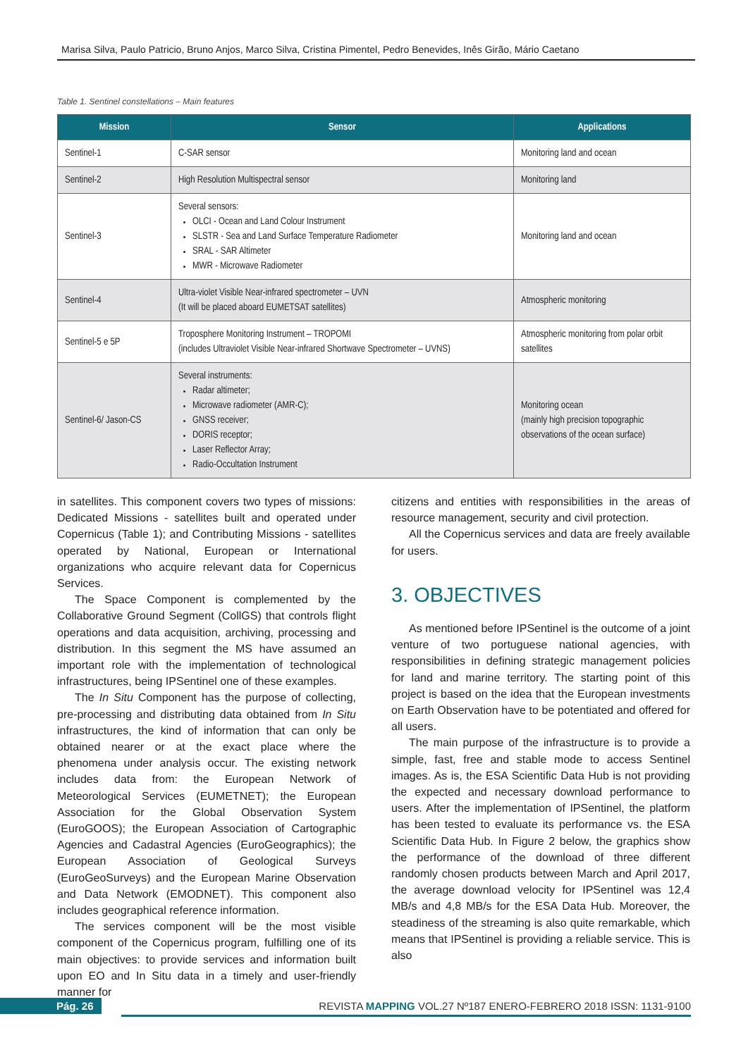Marisa Silva, Paulo Patricio, Bruno Anjos, Marco Silva, Cristina Pimentel, Pedro Benevides, Inês Girão, Mário Caetano
Table 1. Sentinel constellations – Main features
| Mission | Sensor | Applications |
| --- | --- | --- |
| Sentinel-1 | C-SAR sensor | Monitoring land and ocean |
| Sentinel-2 | High Resolution Multispectral sensor | Monitoring land |
| Sentinel-3 | Several sensors: OLCI - Ocean and Land Colour Instrument SLSTR - Sea and Land Surface Temperature Radiometer SRAL - SAR Altimeter MWR - Microwave Radiometer | Monitoring land and ocean |
| Sentinel-4 | Ultra-violet Visible Near-infrared spectrometer – UVN (It will be placed aboard EUMETSAT satellites) | Atmospheric monitoring |
| Sentinel-5 e 5P | Troposphere Monitoring Instrument – TROPOMI (includes Ultraviolet Visible Near-infrared Shortwave Spectrometer – UVNS) | Atmospheric monitoring from polar orbit satellites |
| Sentinel-6/ Jason-CS | Several instruments: Radar altimeter; Microwave radiometer (AMR-C); GNSS receiver; DORIS receptor; Laser Reflector Array; Radio-Occultation Instrument | Monitoring ocean (mainly high precision topographic observations of the ocean surface) |
in satellites. This component covers two types of missions: Dedicated Missions - satellites built and operated under Copernicus (Table 1); and Contributing Missions - satellites operated by National, European or International organizations who acquire relevant data for Copernicus Services.
The Space Component is complemented by the Collaborative Ground Segment (CollGS) that controls flight operations and data acquisition, archiving, processing and distribution. In this segment the MS have assumed an important role with the implementation of technological infrastructures, being IPSentinel one of these examples.
The In Situ Component has the purpose of collecting, pre-processing and distributing data obtained from In Situ infrastructures, the kind of information that can only be obtained nearer or at the exact place where the phenomena under analysis occur. The existing network includes data from: the European Network of Meteorological Services (EUMETNET); the European Association for the Global Observation System (EuroGOOS); the European Association of Cartographic Agencies and Cadastral Agencies (EuroGeographics); the European Association of Geological Surveys (EuroGeoSurveys) and the European Marine Observation and Data Network (EMODNET). This component also includes geographical reference information.
The services component will be the most visible component of the Copernicus program, fulfilling one of its main objectives: to provide services and information built upon EO and In Situ data in a timely and user-friendly manner for
citizens and entities with responsibilities in the areas of resource management, security and civil protection.
All the Copernicus services and data are freely available for users.
3. OBJECTIVES
As mentioned before IPSentinel is the outcome of a joint venture of two portuguese national agencies, with responsibilities in defining strategic management policies for land and marine territory. The starting point of this project is based on the idea that the European investments on Earth Observation have to be potentiated and offered for all users.
The main purpose of the infrastructure is to provide a simple, fast, free and stable mode to access Sentinel images. As is, the ESA Scientific Data Hub is not providing the expected and necessary download performance to users. After the implementation of IPSentinel, the platform has been tested to evaluate its performance vs. the ESA Scientific Data Hub. In Figure 2 below, the graphics show the performance of the download of three different randomly chosen products between March and April 2017, the average download velocity for IPSentinel was 12,4 MB/s and 4,8 MB/s for the ESA Data Hub. Moreover, the steadiness of the streaming is also quite remarkable, which means that IPSentinel is providing a reliable service. This is also
Pág. 26 REVISTA MAPPING VOL.27 Nº187 ENERO-FEBRERO 2018 ISSN: 1131-9100